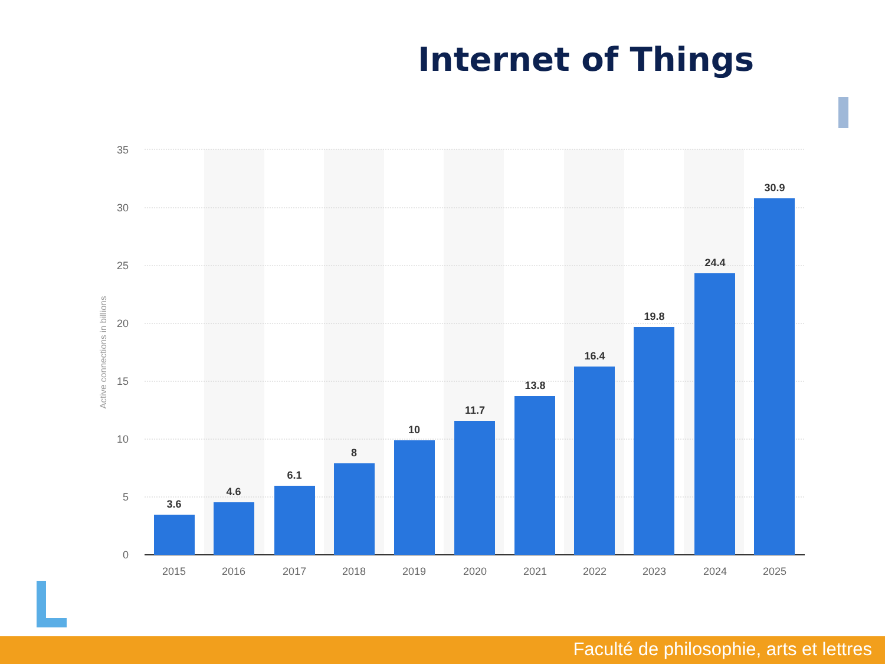Internet of Things
35
30
25
20
15
10
5
0
Active connections in billions
3.6
4.6
6.1
8
10
11.7
13.8
16.4
19.8
24.4
30.9
2015
2016
2017
2018
2019
2020
2021
2022
2023
2024
2025
Faculté de philosophie, arts et lettres